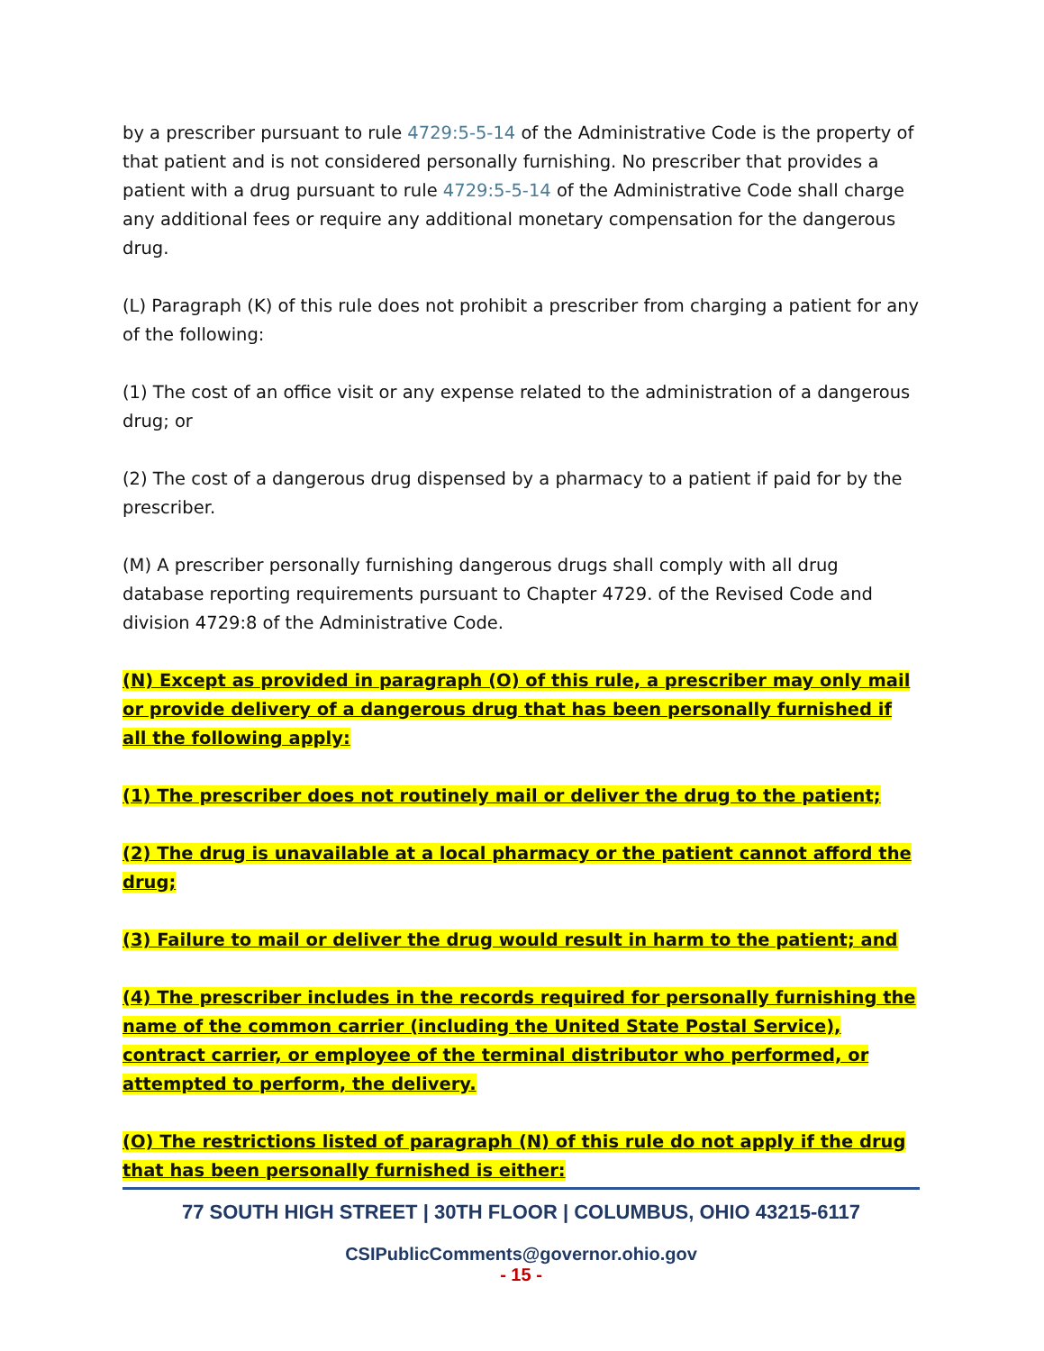by a prescriber pursuant to rule 4729:5-5-14 of the Administrative Code is the property of that patient and is not considered personally furnishing. No prescriber that provides a patient with a drug pursuant to rule 4729:5-5-14 of the Administrative Code shall charge any additional fees or require any additional monetary compensation for the dangerous drug.
(L) Paragraph (K) of this rule does not prohibit a prescriber from charging a patient for any of the following:
(1) The cost of an office visit or any expense related to the administration of a dangerous drug; or
(2) The cost of a dangerous drug dispensed by a pharmacy to a patient if paid for by the prescriber.
(M) A prescriber personally furnishing dangerous drugs shall comply with all drug database reporting requirements pursuant to Chapter 4729. of the Revised Code and division 4729:8 of the Administrative Code.
(N) Except as provided in paragraph (O) of this rule, a prescriber may only mail or provide delivery of a dangerous drug that has been personally furnished if all the following apply:
(1) The prescriber does not routinely mail or deliver the drug to the patient;
(2) The drug is unavailable at a local pharmacy or the patient cannot afford the drug;
(3) Failure to mail or deliver the drug would result in harm to the patient; and
(4) The prescriber includes in the records required for personally furnishing the name of the common carrier (including the United State Postal Service), contract carrier, or employee of the terminal distributor who performed, or attempted to perform, the delivery.
(O) The restrictions listed of paragraph (N) of this rule do not apply if the drug that has been personally furnished is either:
77 SOUTH HIGH STREET | 30TH FLOOR | COLUMBUS, OHIO 43215-6117
CSIPublicComments@governor.ohio.gov
- 15 -